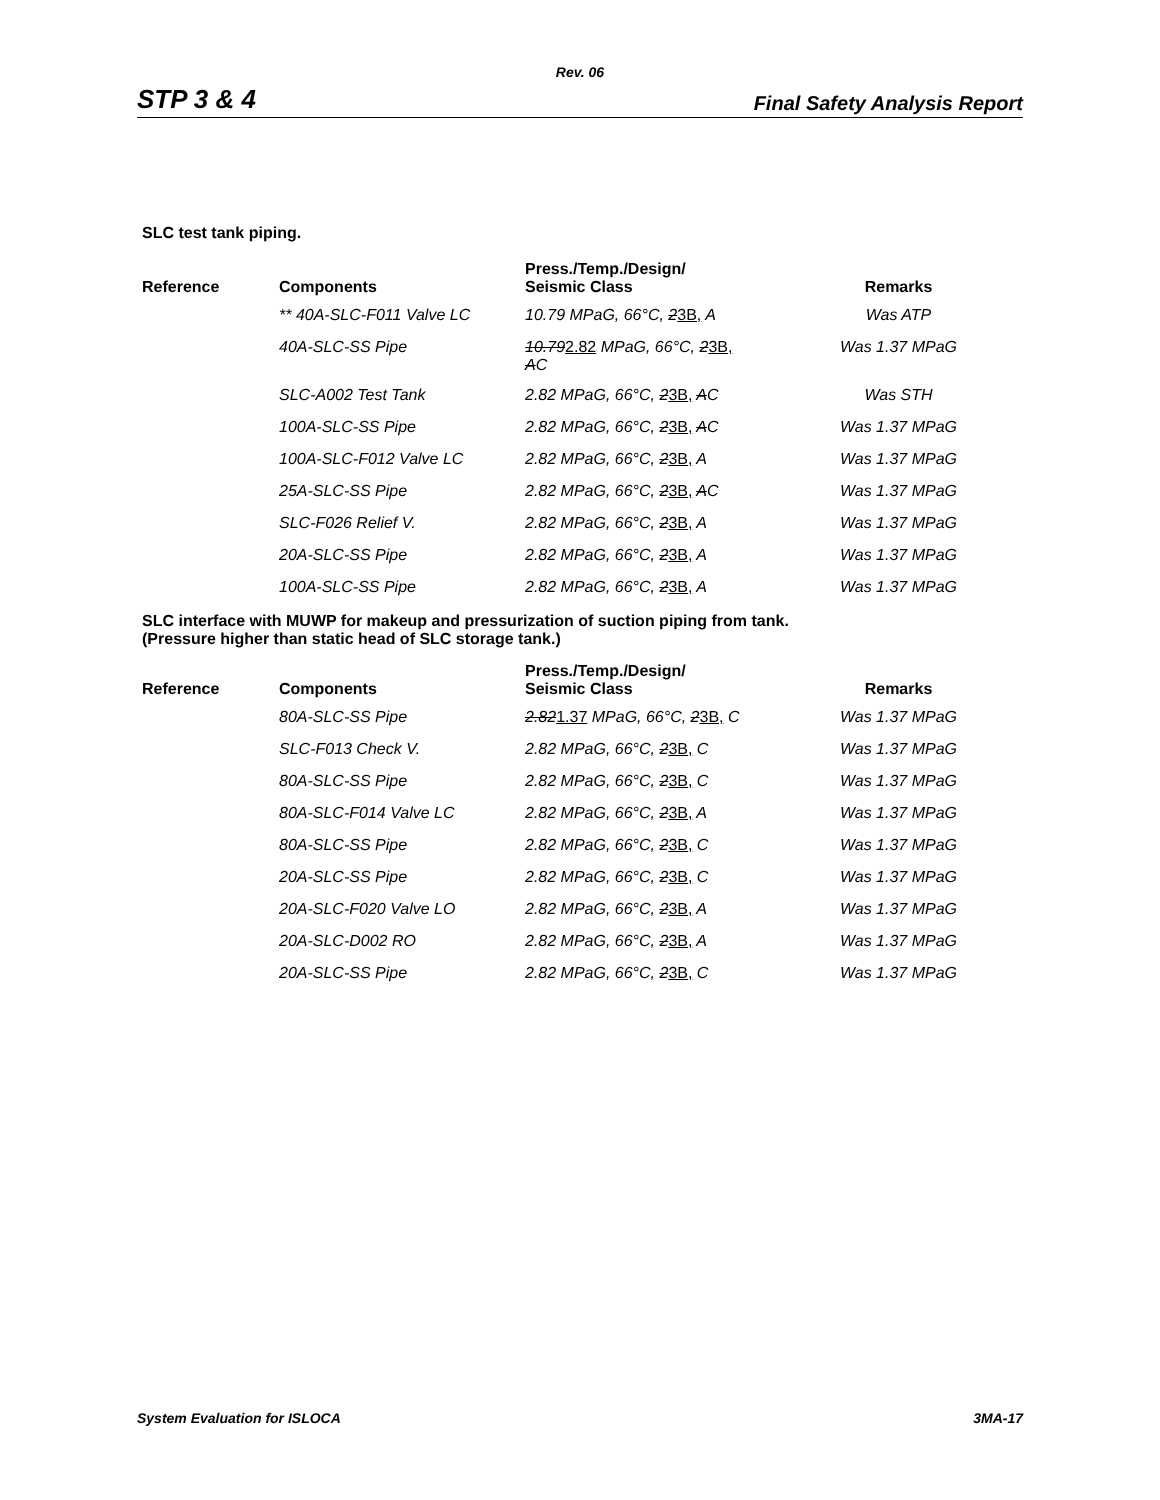Rev. 06
STP 3 & 4 Final Safety Analysis Report
SLC test tank piping.
| Reference | Components | Press./Temp./Design/ Seismic Class | Remarks |
| --- | --- | --- | --- |
| | ** 40A-SLC-F011 Valve LC | 10.79 MPaG, 66°C, 2 3B, A | Was ATP |
| | 40A-SLC-SS Pipe | 10.79 2.82 MPaG, 66°C, 2 3B, A C | Was 1.37 MPaG |
| | SLC-A002 Test Tank | 2.82 MPaG, 66°C, 2 3B, A C | Was STH |
| | 100A-SLC-SS Pipe | 2.82 MPaG, 66°C, 2 3B, A C | Was 1.37 MPaG |
| | 100A-SLC-F012 Valve LC | 2.82 MPaG, 66°C, 2 3B, A | Was 1.37 MPaG |
| | 25A-SLC-SS Pipe | 2.82 MPaG, 66°C, 2 3B, A C | Was 1.37 MPaG |
| | SLC-F026 Relief V. | 2.82 MPaG, 66°C, 2 3B, A | Was 1.37 MPaG |
| | 20A-SLC-SS Pipe | 2.82 MPaG, 66°C, 2 3B, A | Was 1.37 MPaG |
| | 100A-SLC-SS Pipe | 2.82 MPaG, 66°C, 2 3B, A | Was 1.37 MPaG |
SLC interface with MUWP for makeup and pressurization of suction piping from tank.
(Pressure higher than static head of SLC storage tank.)
| Reference | Components | Press./Temp./Design/ Seismic Class | Remarks |
| --- | --- | --- | --- |
| | 80A-SLC-SS Pipe | 2.82 1.37 MPaG, 66°C, 2 3B, C | Was 1.37 MPaG |
| | SLC-F013 Check V. | 2.82 MPaG, 66°C, 2 3B, C | Was 1.37 MPaG |
| | 80A-SLC-SS Pipe | 2.82 MPaG, 66°C, 2 3B, C | Was 1.37 MPaG |
| | 80A-SLC-F014 Valve LC | 2.82 MPaG, 66°C, 2 3B, A | Was 1.37 MPaG |
| | 80A-SLC-SS Pipe | 2.82 MPaG, 66°C, 2 3B, C | Was 1.37 MPaG |
| | 20A-SLC-SS Pipe | 2.82 MPaG, 66°C, 2 3B, C | Was 1.37 MPaG |
| | 20A-SLC-F020 Valve LO | 2.82 MPaG, 66°C, 2 3B, A | Was 1.37 MPaG |
| | 20A-SLC-D002 RO | 2.82 MPaG, 66°C, 2 3B, A | Was 1.37 MPaG |
| | 20A-SLC-SS Pipe | 2.82 MPaG, 66°C, 2 3B, C | Was 1.37 MPaG |
System Evaluation for ISLOCA 3MA-17